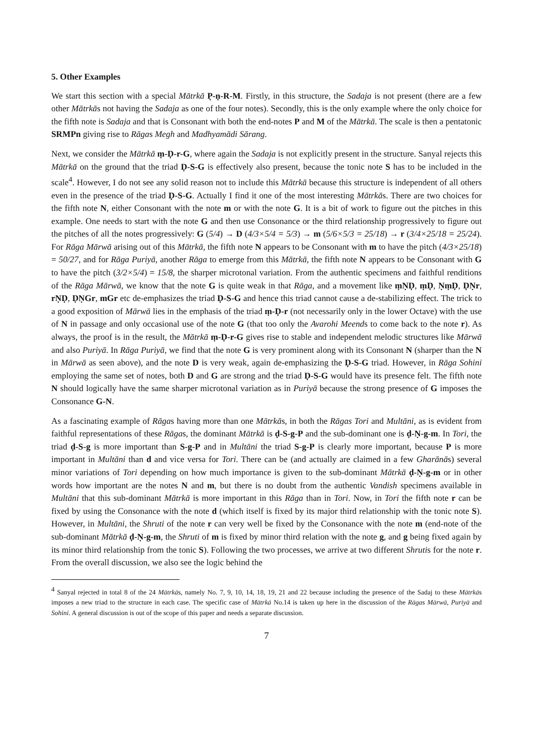5. Other Examples
We start this section with a special Mātrkā P̣-ṇ-R-M. Firstly, in this structure, the Sadaja is not present (there are a few other Mātrkās not having the Sadaja as one of the four notes). Secondly, this is the only example where the only choice for the fifth note is Sadaja and that is Consonant with both the end-notes P and M of the Mātrkā. The scale is then a pentatonic SRMPn giving rise to Rāgas Megh and Madhyamādi Sārang.
Next, we consider the Mātrkā ṃ-Ḍ-r-G, where again the Sadaja is not explicitly present in the structure. Sanyal rejects this Mātrkā on the ground that the triad Ḍ-S-G is effectively also present, because the tonic note S has to be included in the scale<sup>4</sup>. However, I do not see any solid reason not to include this Mātrkā because this structure is independent of all others even in the presence of the triad Ḍ-S-G. Actually I find it one of the most interesting Mātrkās. There are two choices for the fifth note N, either Consonant with the note m or with the note G. It is a bit of work to figure out the pitches in this example. One needs to start with the note G and then use Consonance or the third relationship progressively to figure out the pitches of all the notes progressively: G (5/4) → D (4/3×5/4 = 5/3) → m (5/6×5/3 = 25/18) → r (3/4×25/18 = 25/24). For Rāga Mārwā arising out of this Mātrkā, the fifth note N appears to be Consonant with m to have the pitch (4/3×25/18) = 50/27, and for Rāga Puriyā, another Rāga to emerge from this Mātrkā, the fifth note N appears to be Consonant with G to have the pitch (3/2×5/4) = 15/8, the sharper microtonal variation. From the authentic specimens and faithful renditions of the Rāga Mārwā, we know that the note G is quite weak in that Rāga, and a movement like ṃṆḌ, ṃḌ, ṆṃḌ, ḌṆr, rṆḌ, ḌṆGr, mGr etc de-emphasizes the triad Ḍ-S-G and hence this triad cannot cause a de-stabilizing effect. The trick to a good exposition of Mārwā lies in the emphasis of the triad ṃ-Ḍ-r (not necessarily only in the lower Octave) with the use of N in passage and only occasional use of the note G (that too only the Avarohi Meends to come back to the note r). As always, the proof is in the result, the Mātrkā ṃ-Ḍ-r-G gives rise to stable and independent melodic structures like Mārwā and also Puriyā. In Rāga Puriyā, we find that the note G is very prominent along with its Consonant N (sharper than the N in Mārwā as seen above), and the note D is very weak, again de-emphasizing the Ḍ-S-G triad. However, in Rāga Sohini employing the same set of notes, both D and G are strong and the triad Ḍ-S-G would have its presence felt. The fifth note N should logically have the same sharper microtonal variation as in Puriyā because the strong presence of G imposes the Consonance G-N.
As a fascinating example of Rāgas having more than one Mātrkās, in both the Rāgas Tori and Multāni, as is evident from faithful representations of these Rāgas, the dominant Mātrkā is ḍ-S-g-P and the sub-dominant one is ḍ-Ṇ-g-m. In Tori, the triad ḍ-S-g is more important than S-g-P and in Multāni the triad S-g-P is clearly more important, because P is more important in Multāni than d and vice versa for Tori. There can be (and actually are claimed in a few Gharānās) several minor variations of Tori depending on how much importance is given to the sub-dominant Mātrkā ḍ-Ṇ-g-m or in other words how important are the notes N and m, but there is no doubt from the authentic Vandish specimens available in Multāni that this sub-dominant Mātrkā is more important in this Rāga than in Tori. Now, in Tori the fifth note r can be fixed by using the Consonance with the note d (which itself is fixed by its major third relationship with the tonic note S). However, in Multāni, the Shruti of the note r can very well be fixed by the Consonance with the note m (end-note of the sub-dominant Mātrkā ḍ-Ṇ-g-m, the Shruti of m is fixed by minor third relation with the note g, and g being fixed again by its minor third relationship from the tonic S). Following the two processes, we arrive at two different Shrutis for the note r. From the overall discussion, we also see the logic behind the
<sup>4</sup> Sanyal rejected in total 8 of the 24 Mātrkās, namely No. 7, 9, 10, 14, 18, 19, 21 and 22 because including the presence of the Sadaj to these Mātrkās imposes a new triad to the structure in each case. The specific case of Mātrkā No.14 is taken up here in the discussion of the Rāgas Mārwā, Puriyā and Sohini. A general discussion is out of the scope of this paper and needs a separate discussion.
7